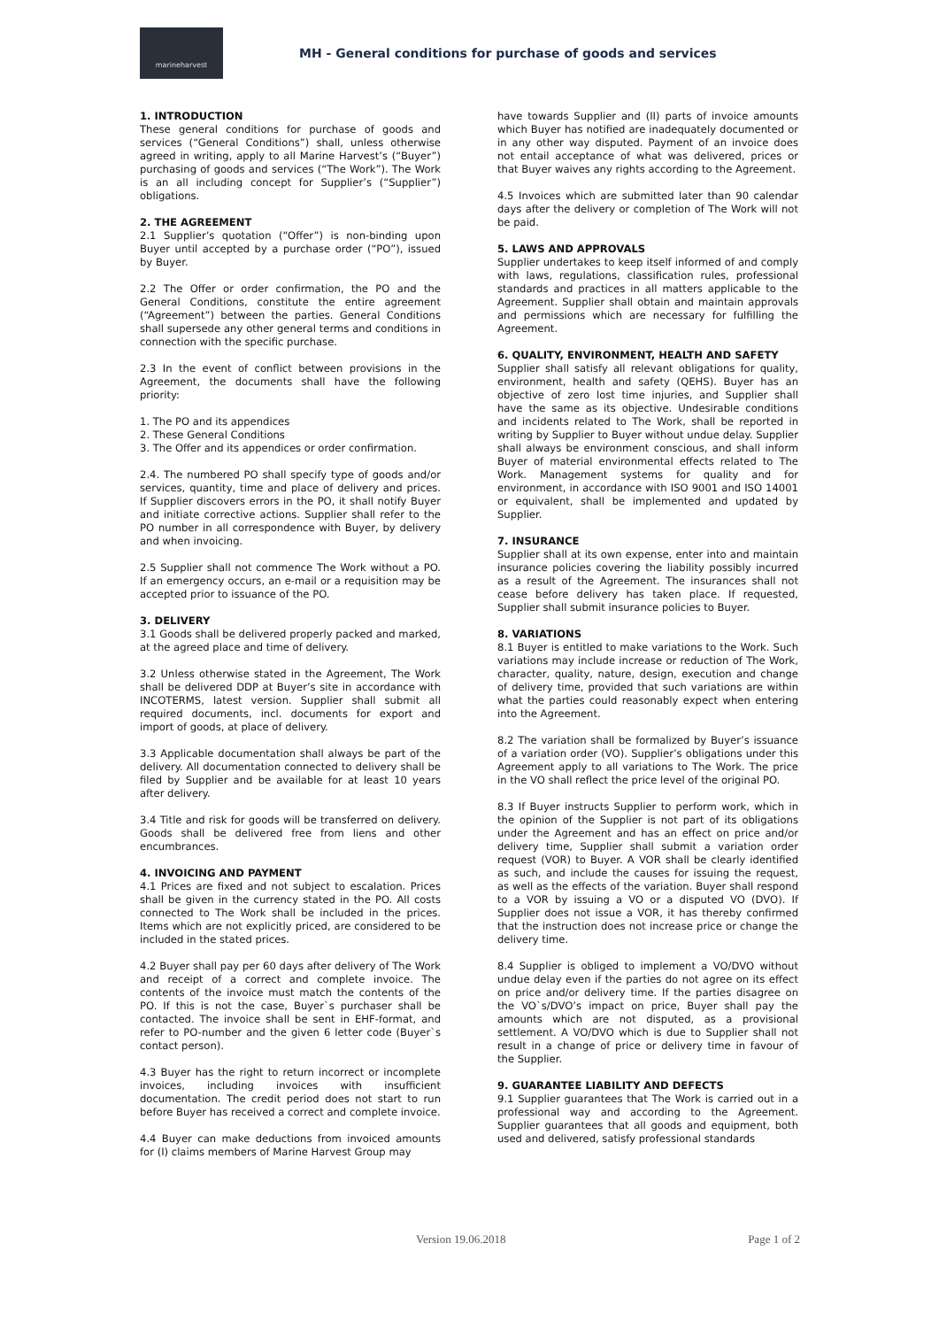marineharvest
MH - General conditions for purchase of goods and services
1. INTRODUCTION
These general conditions for purchase of goods and services (“General Conditions”) shall, unless otherwise agreed in writing, apply to all Marine Harvest’s (“Buyer”) purchasing of goods and services (“The Work”). The Work is an all including concept for Supplier’s (“Supplier”) obligations.
2. THE AGREEMENT
2.1 Supplier’s quotation (“Offer”) is non-binding upon Buyer until accepted by a purchase order (“PO”), issued by Buyer.
2.2 The Offer or order confirmation, the PO and the General Conditions, constitute the entire agreement (“Agreement”) between the parties. General Conditions shall supersede any other general terms and conditions in connection with the specific purchase.
2.3 In the event of conflict between provisions in the Agreement, the documents shall have the following priority:
1. The PO and its appendices
2. These General Conditions
3. The Offer and its appendices or order confirmation.
2.4. The numbered PO shall specify type of goods and/or services, quantity, time and place of delivery and prices. If Supplier discovers errors in the PO, it shall notify Buyer and initiate corrective actions. Supplier shall refer to the PO number in all correspondence with Buyer, by delivery and when invoicing.
2.5 Supplier shall not commence The Work without a PO. If an emergency occurs, an e-mail or a requisition may be accepted prior to issuance of the PO.
3. DELIVERY
3.1 Goods shall be delivered properly packed and marked, at the agreed place and time of delivery.
3.2 Unless otherwise stated in the Agreement, The Work shall be delivered DDP at Buyer’s site in accordance with INCOTERMS, latest version. Supplier shall submit all required documents, incl. documents for export and import of goods, at place of delivery.
3.3 Applicable documentation shall always be part of the delivery. All documentation connected to delivery shall be filed by Supplier and be available for at least 10 years after delivery.
3.4 Title and risk for goods will be transferred on delivery. Goods shall be delivered free from liens and other encumbrances.
4. INVOICING AND PAYMENT
4.1 Prices are fixed and not subject to escalation. Prices shall be given in the currency stated in the PO. All costs connected to The Work shall be included in the prices. Items which are not explicitly priced, are considered to be included in the stated prices.
4.2 Buyer shall pay per 60 days after delivery of The Work and receipt of a correct and complete invoice. The contents of the invoice must match the contents of the PO. If this is not the case, Buyer`s purchaser shall be contacted. The invoice shall be sent in EHF-format, and refer to PO-number and the given 6 letter code (Buyer`s contact person).
4.3 Buyer has the right to return incorrect or incomplete invoices, including invoices with insufficient documentation. The credit period does not start to run before Buyer has received a correct and complete invoice.
4.4 Buyer can make deductions from invoiced amounts for (I) claims members of Marine Harvest Group may
have towards Supplier and (II) parts of invoice amounts which Buyer has notified are inadequately documented or in any other way disputed. Payment of an invoice does not entail acceptance of what was delivered, prices or that Buyer waives any rights according to the Agreement.
4.5 Invoices which are submitted later than 90 calendar days after the delivery or completion of The Work will not be paid.
5. LAWS AND APPROVALS
Supplier undertakes to keep itself informed of and comply with laws, regulations, classification rules, professional standards and practices in all matters applicable to the Agreement. Supplier shall obtain and maintain approvals and permissions which are necessary for fulfilling the Agreement.
6. QUALITY, ENVIRONMENT, HEALTH AND SAFETY
Supplier shall satisfy all relevant obligations for quality, environment, health and safety (QEHS). Buyer has an objective of zero lost time injuries, and Supplier shall have the same as its objective. Undesirable conditions and incidents related to The Work, shall be reported in writing by Supplier to Buyer without undue delay. Supplier shall always be environment conscious, and shall inform Buyer of material environmental effects related to The Work. Management systems for quality and for environment, in accordance with ISO 9001 and ISO 14001 or equivalent, shall be implemented and updated by Supplier.
7. INSURANCE
Supplier shall at its own expense, enter into and maintain insurance policies covering the liability possibly incurred as a result of the Agreement. The insurances shall not cease before delivery has taken place. If requested, Supplier shall submit insurance policies to Buyer.
8. VARIATIONS
8.1 Buyer is entitled to make variations to the Work. Such variations may include increase or reduction of The Work, character, quality, nature, design, execution and change of delivery time, provided that such variations are within what the parties could reasonably expect when entering into the Agreement.
8.2 The variation shall be formalized by Buyer’s issuance of a variation order (VO). Supplier’s obligations under this Agreement apply to all variations to The Work. The price in the VO shall reflect the price level of the original PO.
8.3 If Buyer instructs Supplier to perform work, which in the opinion of the Supplier is not part of its obligations under the Agreement and has an effect on price and/or delivery time, Supplier shall submit a variation order request (VOR) to Buyer. A VOR shall be clearly identified as such, and include the causes for issuing the request, as well as the effects of the variation. Buyer shall respond to a VOR by issuing a VO or a disputed VO (DVO). If Supplier does not issue a VOR, it has thereby confirmed that the instruction does not increase price or change the delivery time.
8.4 Supplier is obliged to implement a VO/DVO without undue delay even if the parties do not agree on its effect on price and/or delivery time. If the parties disagree on the VO`s/DVO’s impact on price, Buyer shall pay the amounts which are not disputed, as a provisional settlement. A VO/DVO which is due to Supplier shall not result in a change of price or delivery time in favour of the Supplier.
9. GUARANTEE LIABILITY AND DEFECTS
9.1 Supplier guarantees that The Work is carried out in a professional way and according to the Agreement. Supplier guarantees that all goods and equipment, both used and delivered, satisfy professional standards
Version 19.06.2018 Page 1 of 2